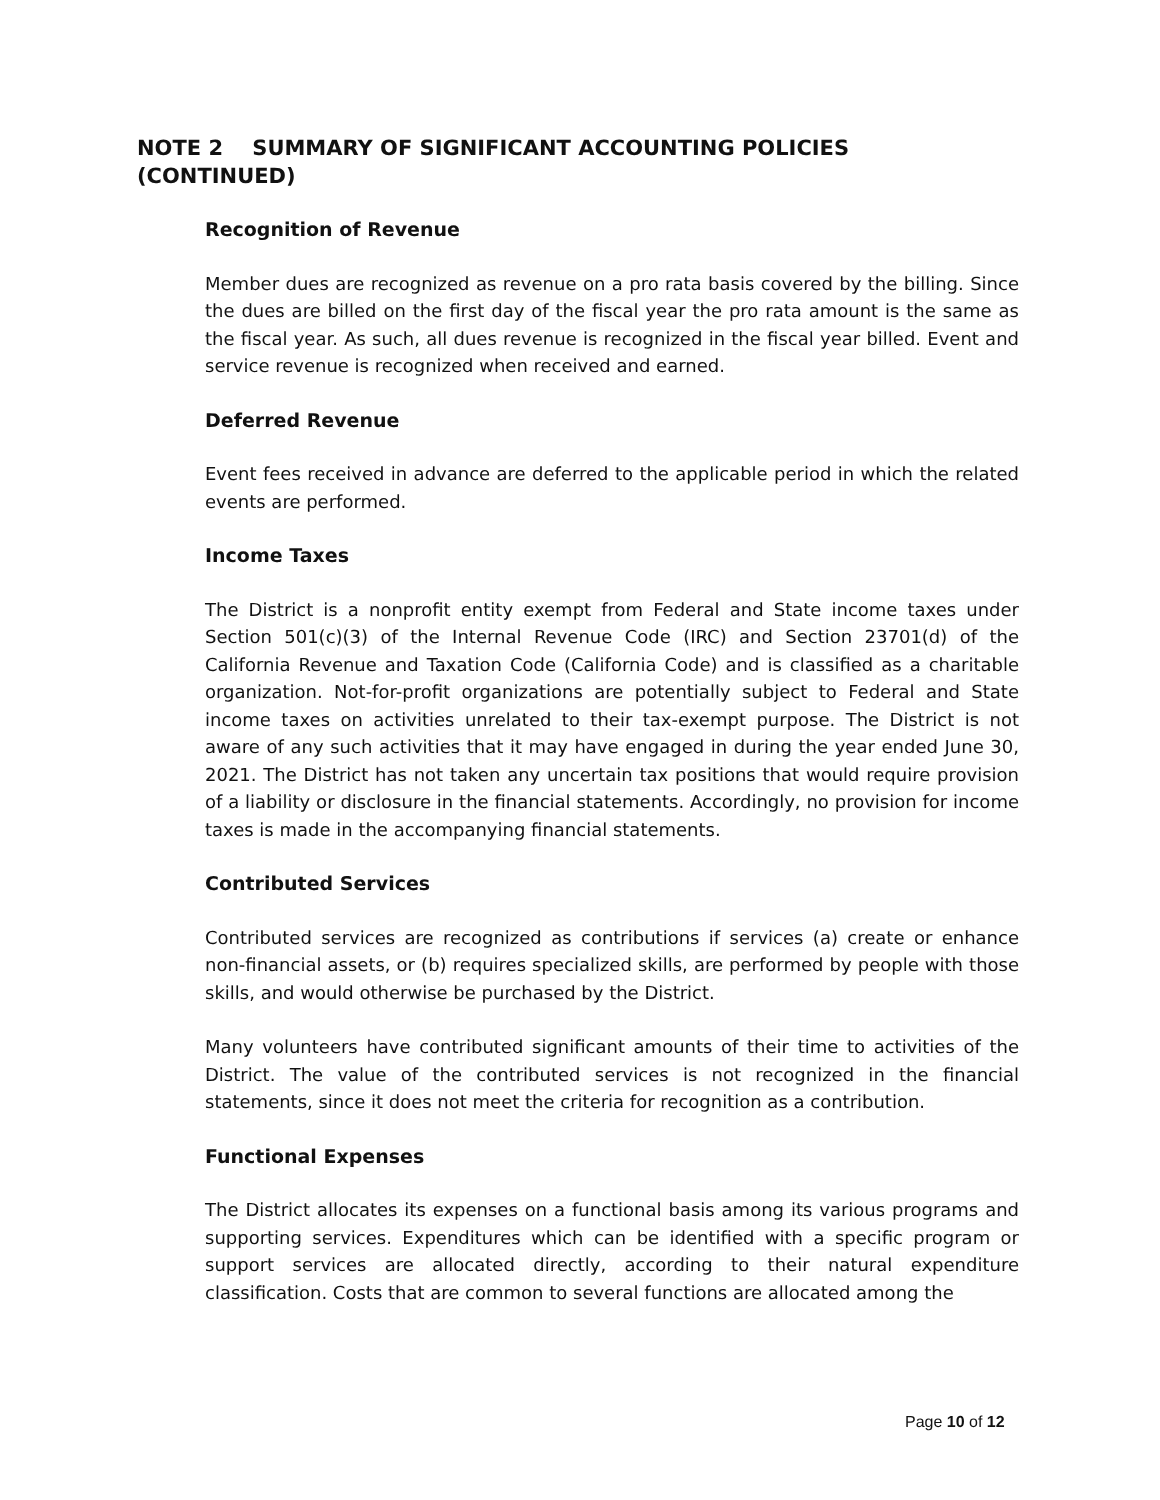NOTE 2 SUMMARY OF SIGNIFICANT ACCOUNTING POLICIES (CONTINUED)
Recognition of Revenue
Member dues are recognized as revenue on a pro rata basis covered by the billing. Since the dues are billed on the first day of the fiscal year the pro rata amount is the same as the fiscal year. As such, all dues revenue is recognized in the fiscal year billed. Event and service revenue is recognized when received and earned.
Deferred Revenue
Event fees received in advance are deferred to the applicable period in which the related events are performed.
Income Taxes
The District is a nonprofit entity exempt from Federal and State income taxes under Section 501(c)(3) of the Internal Revenue Code (IRC) and Section 23701(d) of the California Revenue and Taxation Code (California Code) and is classified as a charitable organization. Not-for-profit organizations are potentially subject to Federal and State income taxes on activities unrelated to their tax-exempt purpose. The District is not aware of any such activities that it may have engaged in during the year ended June 30, 2021. The District has not taken any uncertain tax positions that would require provision of a liability or disclosure in the financial statements. Accordingly, no provision for income taxes is made in the accompanying financial statements.
Contributed Services
Contributed services are recognized as contributions if services (a) create or enhance non-financial assets, or (b) requires specialized skills, are performed by people with those skills, and would otherwise be purchased by the District.
Many volunteers have contributed significant amounts of their time to activities of the District. The value of the contributed services is not recognized in the financial statements, since it does not meet the criteria for recognition as a contribution.
Functional Expenses
The District allocates its expenses on a functional basis among its various programs and supporting services. Expenditures which can be identified with a specific program or support services are allocated directly, according to their natural expenditure classification. Costs that are common to several functions are allocated among the
Page 10 of 12